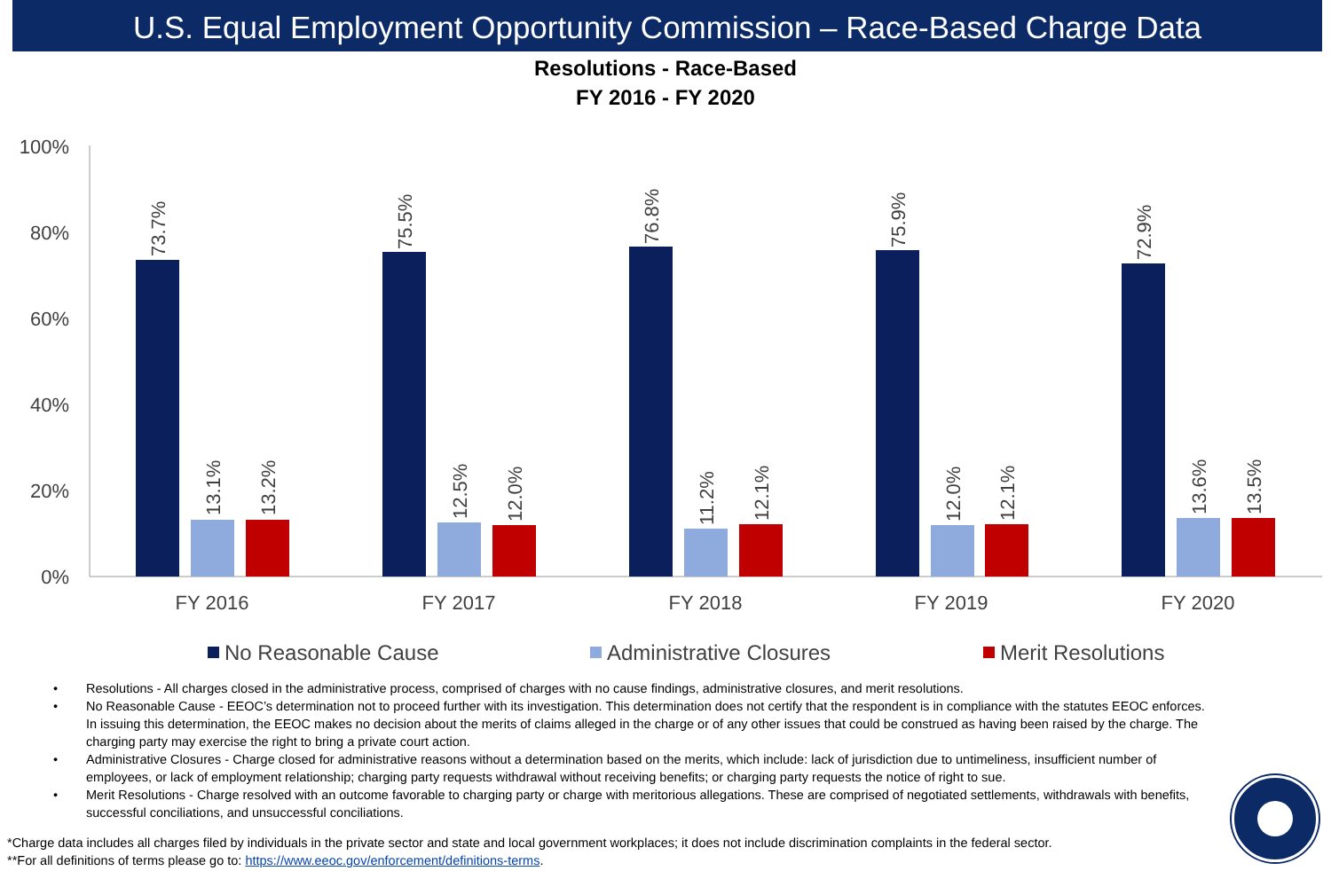U.S. Equal Employment Opportunity Commission – Race-Based Charge Data
Resolutions - Race-Based
FY 2016 - FY 2020
100%
80%
60%
40%
20%
0%
73.7%
13.1%
13.2%
75.5%
12.5%
12.0%
76.8%
11.2%
12.1%
75.9%
12.0%
12.1%
72.9%
13.6%
13.5%
FY 2016
FY 2017
FY 2018
FY 2019
FY 2020
No Reasonable Cause
Administrative Closures
Merit Resolutions
• Resolutions - All charges closed in the administrative process, comprised of charges with no cause findings, administrative closures, and merit resolutions.
• No Reasonable Cause - EEOC’s determination not to proceed further with its investigation. This determination does not certify that the respondent is in compliance with the statutes EEOC enforces. In issuing this determination, the EEOC makes no decision about the merits of claims alleged in the charge or of any other issues that could be construed as having been raised by the charge. The charging party may exercise the right to bring a private court action.
• Administrative Closures - Charge closed for administrative reasons without a determination based on the merits, which include: lack of jurisdiction due to untimeliness, insufficient number of employees, or lack of employment relationship; charging party requests withdrawal without receiving benefits; or charging party requests the notice of right to sue.
• Merit Resolutions - Charge resolved with an outcome favorable to charging party or charge with meritorious allegations. These are comprised of negotiated settlements, withdrawals with benefits, successful conciliations, and unsuccessful conciliations.
*Charge data includes all charges filed by individuals in the private sector and state and local government workplaces; it does not include discrimination complaints in the federal sector.
**For all definitions of terms please go to: https://www.eeoc.gov/enforcement/definitions-terms.